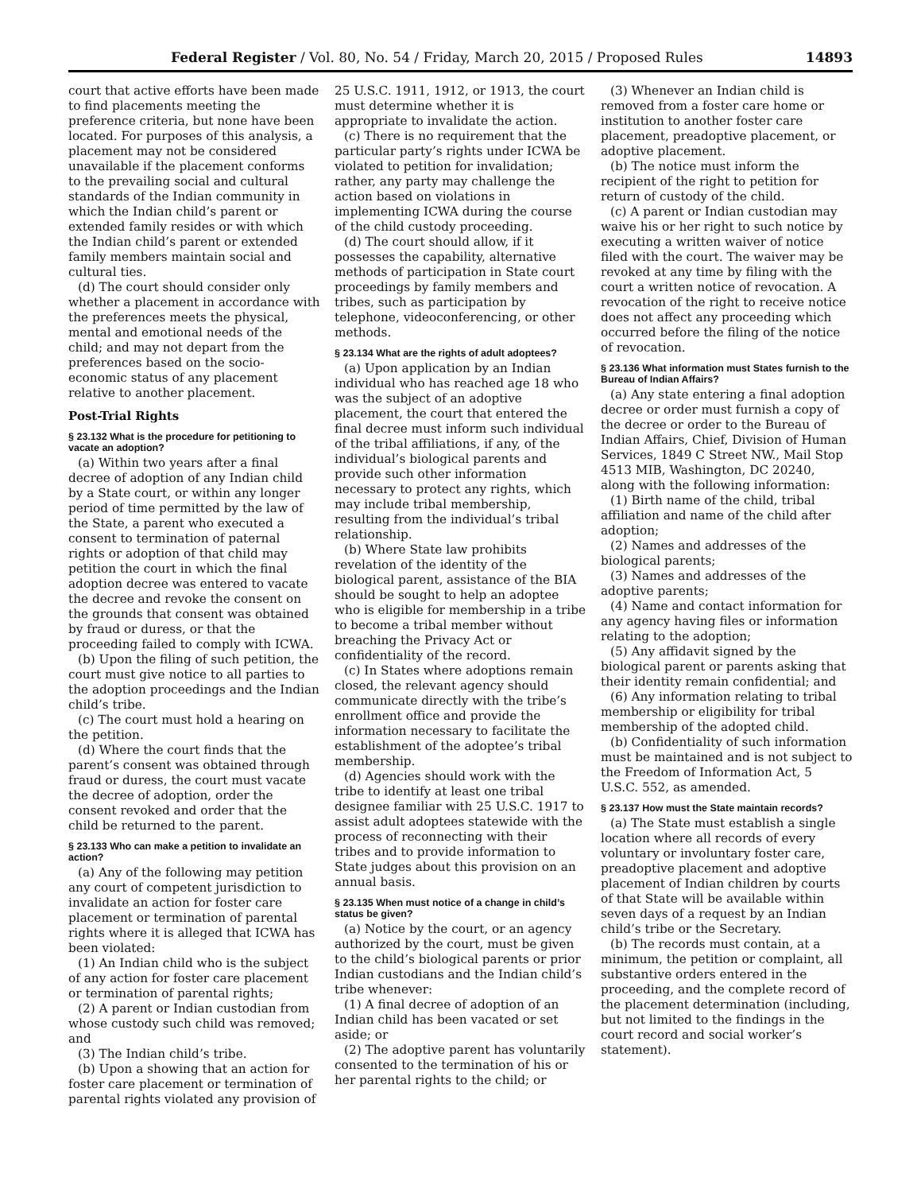Federal Register / Vol. 80, No. 54 / Friday, March 20, 2015 / Proposed Rules 14893
court that active efforts have been made to find placements meeting the preference criteria, but none have been located. For purposes of this analysis, a placement may not be considered unavailable if the placement conforms to the prevailing social and cultural standards of the Indian community in which the Indian child’s parent or extended family resides or with which the Indian child’s parent or extended family members maintain social and cultural ties.
(d) The court should consider only whether a placement in accordance with the preferences meets the physical, mental and emotional needs of the child; and may not depart from the preferences based on the socio-economic status of any placement relative to another placement.
Post-Trial Rights
§ 23.132 What is the procedure for petitioning to vacate an adoption?
(a) Within two years after a final decree of adoption of any Indian child by a State court, or within any longer period of time permitted by the law of the State, a parent who executed a consent to termination of paternal rights or adoption of that child may petition the court in which the final adoption decree was entered to vacate the decree and revoke the consent on the grounds that consent was obtained by fraud or duress, or that the proceeding failed to comply with ICWA.
(b) Upon the filing of such petition, the court must give notice to all parties to the adoption proceedings and the Indian child’s tribe.
(c) The court must hold a hearing on the petition.
(d) Where the court finds that the parent’s consent was obtained through fraud or duress, the court must vacate the decree of adoption, order the consent revoked and order that the child be returned to the parent.
§ 23.133 Who can make a petition to invalidate an action?
(a) Any of the following may petition any court of competent jurisdiction to invalidate an action for foster care placement or termination of parental rights where it is alleged that ICWA has been violated:
(1) An Indian child who is the subject of any action for foster care placement or termination of parental rights;
(2) A parent or Indian custodian from whose custody such child was removed; and
(3) The Indian child’s tribe.
(b) Upon a showing that an action for foster care placement or termination of parental rights violated any provision of
25 U.S.C. 1911, 1912, or 1913, the court must determine whether it is appropriate to invalidate the action.
(c) There is no requirement that the particular party’s rights under ICWA be violated to petition for invalidation; rather, any party may challenge the action based on violations in implementing ICWA during the course of the child custody proceeding.
(d) The court should allow, if it possesses the capability, alternative methods of participation in State court proceedings by family members and tribes, such as participation by telephone, videoconferencing, or other methods.
§ 23.134 What are the rights of adult adoptees?
(a) Upon application by an Indian individual who has reached age 18 who was the subject of an adoptive placement, the court that entered the final decree must inform such individual of the tribal affiliations, if any, of the individual’s biological parents and provide such other information necessary to protect any rights, which may include tribal membership, resulting from the individual’s tribal relationship.
(b) Where State law prohibits revelation of the identity of the biological parent, assistance of the BIA should be sought to help an adoptee who is eligible for membership in a tribe to become a tribal member without breaching the Privacy Act or confidentiality of the record.
(c) In States where adoptions remain closed, the relevant agency should communicate directly with the tribe’s enrollment office and provide the information necessary to facilitate the establishment of the adoptee’s tribal membership.
(d) Agencies should work with the tribe to identify at least one tribal designee familiar with 25 U.S.C. 1917 to assist adult adoptees statewide with the process of reconnecting with their tribes and to provide information to State judges about this provision on an annual basis.
§ 23.135 When must notice of a change in child’s status be given?
(a) Notice by the court, or an agency authorized by the court, must be given to the child’s biological parents or prior Indian custodians and the Indian child’s tribe whenever:
(1) A final decree of adoption of an Indian child has been vacated or set aside; or
(2) The adoptive parent has voluntarily consented to the termination of his or her parental rights to the child; or
(3) Whenever an Indian child is removed from a foster care home or institution to another foster care placement, preadoptive placement, or adoptive placement.
(b) The notice must inform the recipient of the right to petition for return of custody of the child.
(c) A parent or Indian custodian may waive his or her right to such notice by executing a written waiver of notice filed with the court. The waiver may be revoked at any time by filing with the court a written notice of revocation. A revocation of the right to receive notice does not affect any proceeding which occurred before the filing of the notice of revocation.
§ 23.136 What information must States furnish to the Bureau of Indian Affairs?
(a) Any state entering a final adoption decree or order must furnish a copy of the decree or order to the Bureau of Indian Affairs, Chief, Division of Human Services, 1849 C Street NW., Mail Stop 4513 MIB, Washington, DC 20240, along with the following information:
(1) Birth name of the child, tribal affiliation and name of the child after adoption;
(2) Names and addresses of the biological parents;
(3) Names and addresses of the adoptive parents;
(4) Name and contact information for any agency having files or information relating to the adoption;
(5) Any affidavit signed by the biological parent or parents asking that their identity remain confidential; and
(6) Any information relating to tribal membership or eligibility for tribal membership of the adopted child.
(b) Confidentiality of such information must be maintained and is not subject to the Freedom of Information Act, 5 U.S.C. 552, as amended.
§ 23.137 How must the State maintain records?
(a) The State must establish a single location where all records of every voluntary or involuntary foster care, preadoptive placement and adoptive placement of Indian children by courts of that State will be available within seven days of a request by an Indian child’s tribe or the Secretary.
(b) The records must contain, at a minimum, the petition or complaint, all substantive orders entered in the proceeding, and the complete record of the placement determination (including, but not limited to the findings in the court record and social worker’s statement).